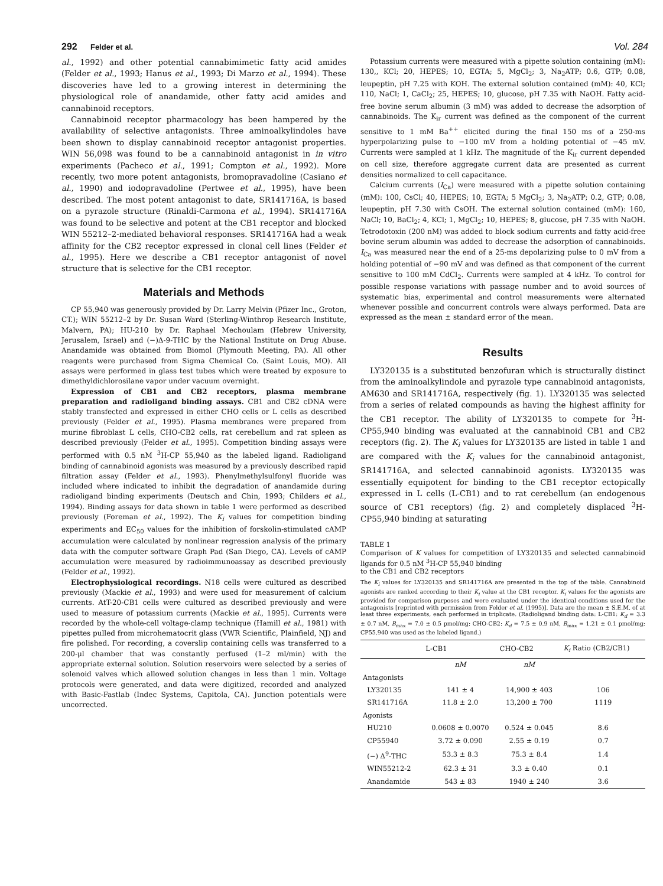292 Felder et al. Vol. 284
al., 1992) and other potential cannabimimetic fatty acid amides (Felder et al., 1993; Hanus et al., 1993; Di Marzo et al., 1994). These discoveries have led to a growing interest in determining the physiological role of anandamide, other fatty acid amides and cannabinoid receptors.
Cannabinoid receptor pharmacology has been hampered by the availability of selective antagonists. Three aminoalkylindoles have been shown to display cannabinoid receptor antagonist properties. WIN 56,098 was found to be a cannabinoid antagonist in in vitro experiments (Pacheco et al., 1991; Compton et al., 1992). More recently, two more potent antagonists, bromopravadoline (Casiano et al., 1990) and iodopravadoline (Pertwee et al., 1995), have been described. The most potent antagonist to date, SR141716A, is based on a pyrazole structure (Rinaldi-Carmona et al., 1994). SR141716A was found to be selective and potent at the CB1 receptor and blocked WIN 55212–2-mediated behavioral responses. SR141716A had a weak affinity for the CB2 receptor expressed in clonal cell lines (Felder et al., 1995). Here we describe a CB1 receptor antagonist of novel structure that is selective for the CB1 receptor.
Materials and Methods
CP 55,940 was generously provided by Dr. Larry Melvin (Pfizer Inc., Groton, CT.); WIN 55212–2 by Dr. Susan Ward (Sterling-Winthrop Research Institute, Malvern, PA); HU-210 by Dr. Raphael Mechoulam (Hebrew University, Jerusalem, Israel) and (−)Δ-9-THC by the National Institute on Drug Abuse. Anandamide was obtained from Biomol (Plymouth Meeting, PA). All other reagents were purchased from Sigma Chemical Co. (Saint Louis, MO). All assays were performed in glass test tubes which were treated by exposure to dimethyldichlorosilane vapor under vacuum overnight.
Expression of CB1 and CB2 receptors, plasma membrane preparation and radioligand binding assays. CB1 and CB2 cDNA were stably transfected and expressed in either CHO cells or L cells as described previously (Felder et al., 1995). Plasma membranes were prepared from murine fibroblast L cells, CHO-CB2 cells, rat cerebellum and rat spleen as described previously (Felder et al., 1995). Competition binding assays were performed with 0.5 nM <sup>3</sup>H-CP 55,940 as the labeled ligand. Radioligand binding of cannabinoid agonists was measured by a previously described rapid filtration assay (Felder et al., 1993). Phenylmethylsulfonyl fluoride was included where indicated to inhibit the degradation of anandamide during radioligand binding experiments (Deutsch and Chin, 1993; Childers et al., 1994). Binding assays for data shown in table 1 were performed as described previously (Foreman et al., 1992). The K<sub>i</sub> values for competition binding experiments and EC<sub>50</sub> values for the inhibition of forskolin-stimulated cAMP accumulation were calculated by nonlinear regression analysis of the primary data with the computer software Graph Pad (San Diego, CA). Levels of cAMP accumulation were measured by radioimmunoassay as described previously (Felder et al., 1992).
Electrophysiological recordings. N18 cells were cultured as described previously (Mackie et al., 1993) and were used for measurement of calcium currents. AtT-20-CB1 cells were cultured as described previously and were used to measure of potassium currents (Mackie et al., 1995). Currents were recorded by the whole-cell voltage-clamp technique (Hamill et al., 1981) with pipettes pulled from microhematocrit glass (VWR Scientific, Plainfield, NJ) and fire polished. For recording, a coverslip containing cells was transferred to a 200-μl chamber that was constantly perfused (1–2 ml/min) with the appropriate external solution. Solution reservoirs were selected by a series of solenoid valves which allowed solution changes in less than 1 min. Voltage protocols were generated, and data were digitized, recorded and analyzed with Basic-Fastlab (Indec Systems, Capitola, CA). Junction potentials were uncorrected.
Potassium currents were measured with a pipette solution containing (mM): 130,, KCl; 20, HEPES; 10, EGTA; 5, MgCl<sub>2</sub>; 3, Na<sub>2</sub>ATP; 0.6, GTP; 0.08, leupeptin, pH 7.25 with KOH. The external solution contained (mM): 40, KCl; 110, NaCl; 1, CaCl<sub>2</sub>; 25, HEPES; 10, glucose, pH 7.35 with NaOH. Fatty acid-free bovine serum albumin (3 mM) was added to decrease the adsorption of cannabinoids. The K<sub>ir</sub> current was defined as the component of the current sensitive to 1 mM Ba<sup>++</sup> elicited during the final 150 ms of a 250-ms hyperpolarizing pulse to −100 mV from a holding potential of −45 mV. Currents were sampled at 1 kHz. The magnitude of the K<sub>ir</sub> current depended on cell size, therefore aggregate current data are presented as current densities normalized to cell capacitance.
Calcium currents (I<sub>Ca</sub>) were measured with a pipette solution containing (mM): 100, CsCl; 40, HEPES; 10, EGTA; 5 MgCl<sub>2</sub>; 3, Na<sub>2</sub>ATP; 0.2, GTP; 0.08, leupeptin, pH 7.30 with CsOH. The external solution contained (mM): 160, NaCl; 10, BaCl<sub>2</sub>; 4, KCl; 1, MgCl<sub>2</sub>; 10, HEPES; 8, glucose, pH 7.35 with NaOH. Tetrodotoxin (200 nM) was added to block sodium currents and fatty acid-free bovine serum albumin was added to decrease the adsorption of cannabinoids. I<sub>Ca</sub> was measured near the end of a 25-ms depolarizing pulse to 0 mV from a holding potential of −90 mV and was defined as that component of the current sensitive to 100 mM CdCl<sub>2</sub>. Currents were sampled at 4 kHz. To control for possible response variations with passage number and to avoid sources of systematic bias, experimental and control measurements were alternated whenever possible and concurrent controls were always performed. Data are expressed as the mean ± standard error of the mean.
Results
LY320135 is a substituted benzofuran which is structurally distinct from the aminoalkylindole and pyrazole type cannabinoid antagonists, AM630 and SR141716A, respectively (fig. 1). LY320135 was selected from a series of related compounds as having the highest affinity for the CB1 receptor. The ability of LY320135 to compete for <sup>3</sup>H-CP55,940 binding was evaluated at the cannabinoid CB1 and CB2 receptors (fig. 2). The K<sub>i</sub> values for LY320135 are listed in table 1 and are compared with the K<sub>i</sub> values for the cannabinoid antagonist, SR141716A, and selected cannabinoid agonists. LY320135 was essentially equipotent for binding to the CB1 receptor ectopically expressed in L cells (L-CB1) and to rat cerebellum (an endogenous source of CB1 receptors) (fig. 2) and completely displaced <sup>3</sup>H-CP55,940 binding at saturating
TABLE 1
Comparison of K values for competition of LY320135 and selected cannabinoid ligands for 0.5 nM <sup>3</sup>H-CP 55,940 binding
to the CB1 and CB2 receptors
The K<sub>i</sub> values for LY320135 and SR141716A are presented in the top of the table. Cannabinoid agonists are ranked according to their K<sub>i</sub> value at the CB1 receptor. K<sub>i</sub> values for the agonists are provided for comparison purposes and were evaluated under the identical conditions used for the antagonists [reprinted with permission from Felder et al. (1995)]. Data are the mean ± S.E.M. of at least three experiments, each performed in triplicate. (Radioligand binding data: L-CB1: K<sub>d</sub> = 3.3 ± 0.7 nM, B<sub>max</sub> = 7.0 ± 0.5 pmol/mg; CHO-CB2: K<sub>d</sub> = 7.5 ± 0.9 nM, B<sub>max</sub> = 1.21 ± 0.1 pmol/mg; CP55,940 was used as the labeled ligand.)
| | L-CB1 | CHO-CB2 | K<sub>i</sub> Ratio (CB2/CB1) |
| --- | --- | --- | --- |
| | nM | nM | |
| Antagonists | | | |
| LY320135 | 141 ± 4 | 14,900 ± 403 | 106 |
| SR141716A | 11.8 ± 2.0 | 13,200 ± 700 | 1119 |
| Agonists | | | |
| HU210 | 0.0608 ± 0.0070 | 0.524 ± 0.045 | 8.6 |
| CP55940 | 3.72 ± 0.090 | 2.55 ± 0.19 | 0.7 |
| (−) Δ<sup>9</sup>-THC | 53.3 ± 8.3 | 75.3 ± 8.4 | 1.4 |
| WIN55212-2 | 62.3 ± 31 | 3.3 ± 0.40 | 0.1 |
| Anandamide | 543 ± 83 | 1940 ± 240 | 3.6 |